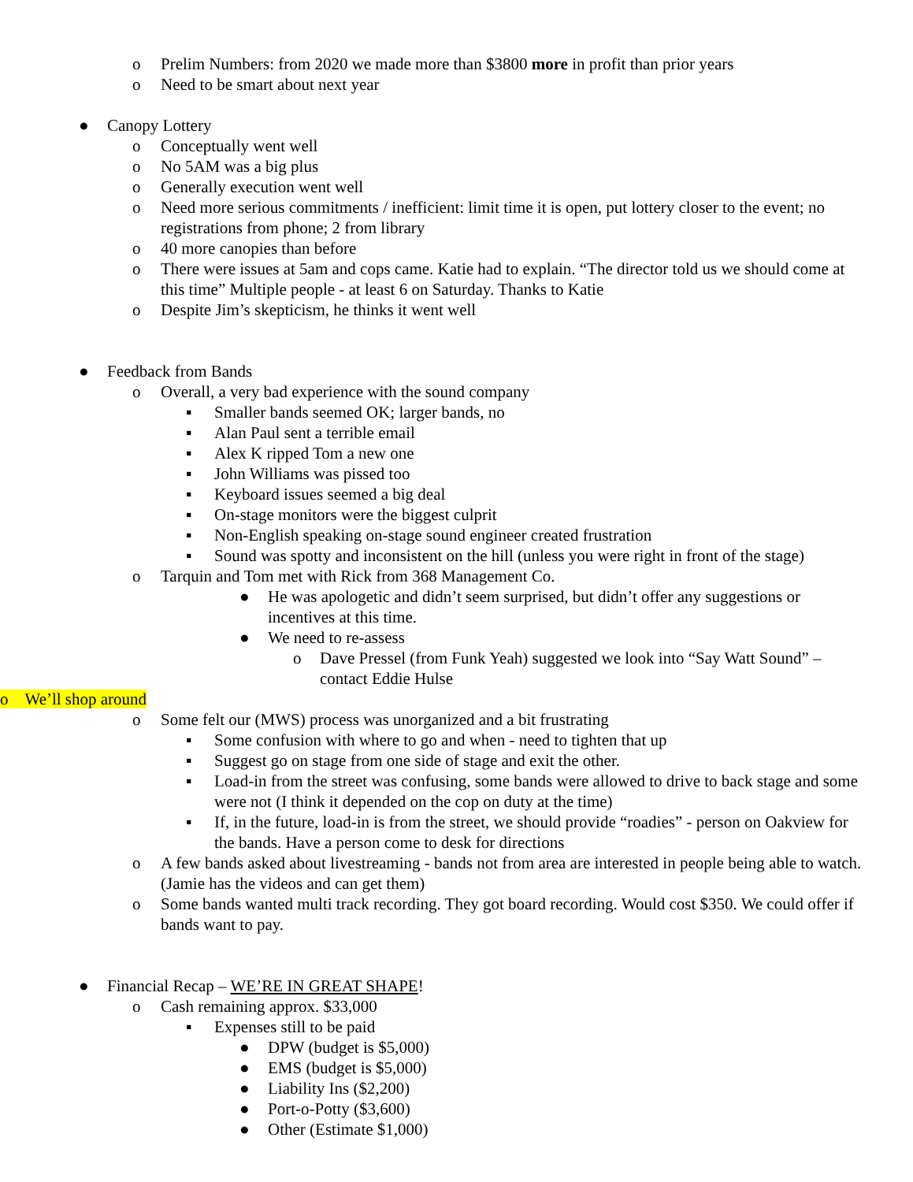o Prelim Numbers: from 2020 we made more than $3800 more in profit than prior years
o Need to be smart about next year
● Canopy Lottery
o Conceptually went well
o No 5AM was a big plus
o Generally execution went well
o Need more serious commitments / inefficient: limit time it is open, put lottery closer to the event; no registrations from phone; 2 from library
o 40 more canopies than before
o There were issues at 5am and cops came. Katie had to explain. “The director told us we should come at this time” Multiple people - at least 6 on Saturday. Thanks to Katie
o Despite Jim’s skepticism, he thinks it went well
● Feedback from Bands
o Overall, a very bad experience with the sound company
▪ Smaller bands seemed OK; larger bands, no
▪ Alan Paul sent a terrible email
▪ Alex K ripped Tom a new one
▪ John Williams was pissed too
▪ Keyboard issues seemed a big deal
▪ On-stage monitors were the biggest culprit
▪ Non-English speaking on-stage sound engineer created frustration
▪ Sound was spotty and inconsistent on the hill (unless you were right in front of the stage)
o Tarquin and Tom met with Rick from 368 Management Co.
● He was apologetic and didn’t seem surprised, but didn’t offer any suggestions or incentives at this time.
● We need to re-assess
o Dave Pressel (from Funk Yeah) suggested we look into “Say Watt Sound” – contact Eddie Hulse
o We’ll shop around
o Some felt our (MWS) process was unorganized and a bit frustrating
▪ Some confusion with where to go and when - need to tighten that up
▪ Suggest go on stage from one side of stage and exit the other.
▪ Load-in from the street was confusing, some bands were allowed to drive to back stage and some were not (I think it depended on the cop on duty at the time)
▪ If, in the future, load-in is from the street, we should provide “roadies” - person on Oakview for the bands. Have a person come to desk for directions
o A few bands asked about livestreaming - bands not from area are interested in people being able to watch. (Jamie has the videos and can get them)
o Some bands wanted multi track recording. They got board recording. Would cost $350. We could offer if bands want to pay.
● Financial Recap – WE’RE IN GREAT SHAPE!
o Cash remaining approx. $33,000
▪ Expenses still to be paid
● DPW (budget is $5,000)
● EMS (budget is $5,000)
● Liability Ins ($2,200)
● Port-o-Potty ($3,600)
● Other (Estimate $1,000)